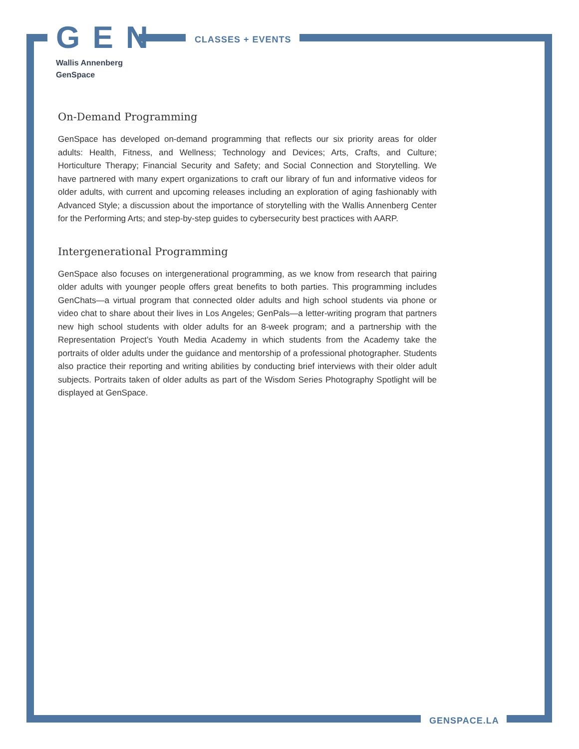CLASSES + EVENTS
G E N
Wallis Annenberg
GenSpace
On-Demand Programming
GenSpace has developed on-demand programming that reflects our six priority areas for older adults: Health, Fitness, and Wellness; Technology and Devices; Arts, Crafts, and Culture; Horticulture Therapy; Financial Security and Safety; and Social Connection and Storytelling. We have partnered with many expert organizations to craft our library of fun and informative videos for older adults, with current and upcoming releases including an exploration of aging fashionably with Advanced Style; a discussion about the importance of storytelling with the Wallis Annenberg Center for the Performing Arts; and step-by-step guides to cybersecurity best practices with AARP.
Intergenerational Programming
GenSpace also focuses on intergenerational programming, as we know from research that pairing older adults with younger people offers great benefits to both parties. This programming includes GenChats—a virtual program that connected older adults and high school students via phone or video chat to share about their lives in Los Angeles; GenPals—a letter-writing program that partners new high school students with older adults for an 8-week program; and a partnership with the Representation Project’s Youth Media Academy in which students from the Academy take the portraits of older adults under the guidance and mentorship of a professional photographer. Students also practice their reporting and writing abilities by conducting brief interviews with their older adult subjects. Portraits taken of older adults as part of the Wisdom Series Photography Spotlight will be displayed at GenSpace.
GENSPACE.LA